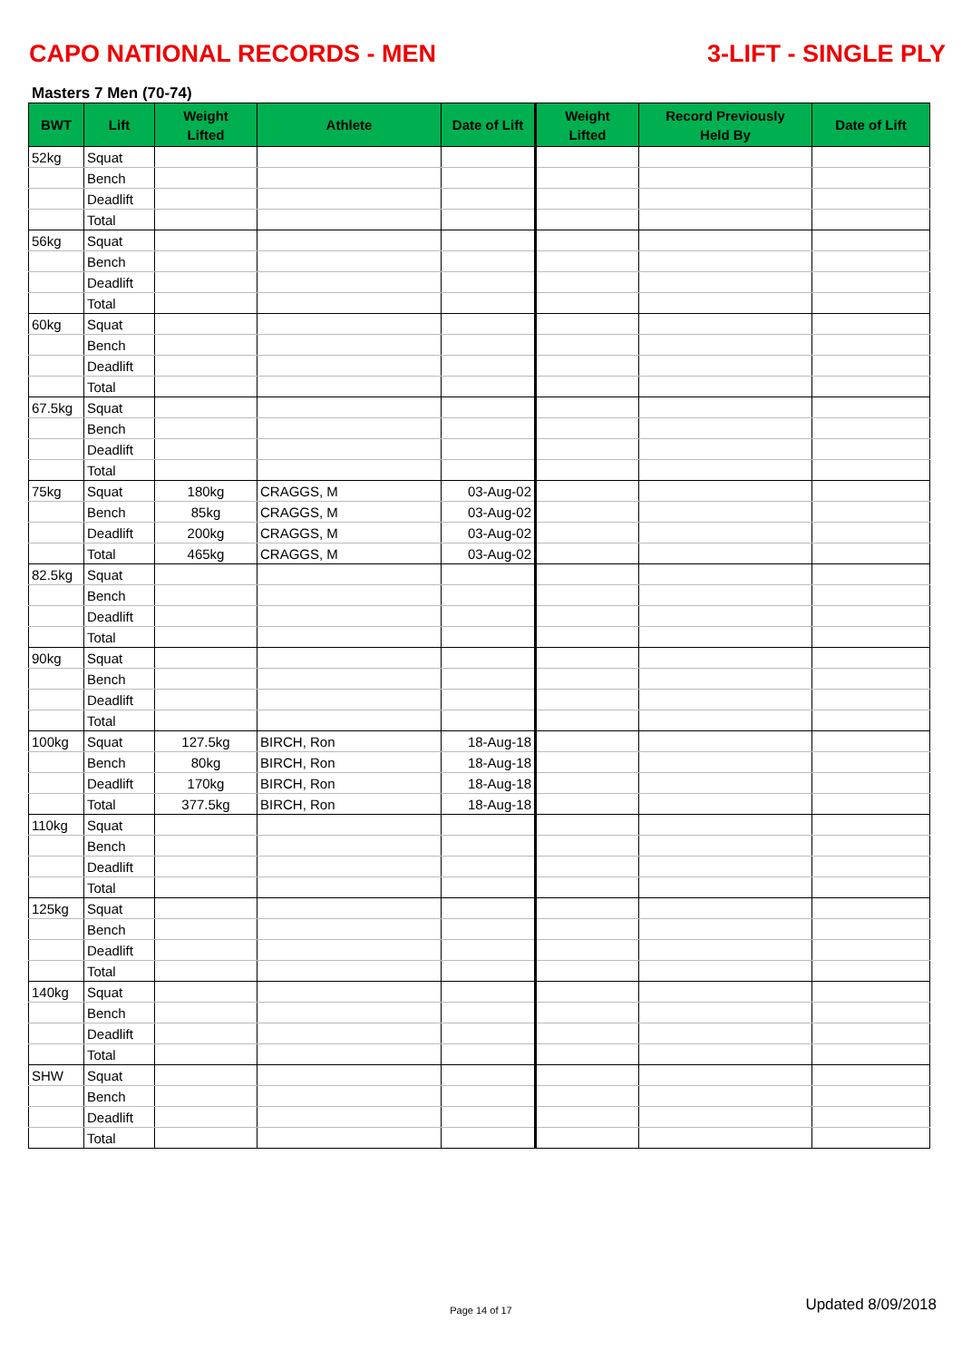CAPO NATIONAL RECORDS - MEN 3-LIFT - SINGLE PLY
Masters 7 Men (70-74)
| BWT | Lift | Weight Lifted | Athlete | Date of Lift | Weight Lifted | Record Previously Held By | Date of Lift |
| --- | --- | --- | --- | --- | --- | --- | --- |
| 52kg | Squat | | | | | | |
| | Bench | | | | | | |
| | Deadlift | | | | | | |
| | Total | | | | | | |
| 56kg | Squat | | | | | | |
| | Bench | | | | | | |
| | Deadlift | | | | | | |
| | Total | | | | | | |
| 60kg | Squat | | | | | | |
| | Bench | | | | | | |
| | Deadlift | | | | | | |
| | Total | | | | | | |
| 67.5kg | Squat | | | | | | |
| | Bench | | | | | | |
| | Deadlift | | | | | | |
| | Total | | | | | | |
| 75kg | Squat | 180kg | CRAGGS, M | 03-Aug-02 | | | |
| | Bench | 85kg | CRAGGS, M | 03-Aug-02 | | | |
| | Deadlift | 200kg | CRAGGS, M | 03-Aug-02 | | | |
| | Total | 465kg | CRAGGS, M | 03-Aug-02 | | | |
| 82.5kg | Squat | | | | | | |
| | Bench | | | | | | |
| | Deadlift | | | | | | |
| | Total | | | | | | |
| 90kg | Squat | | | | | | |
| | Bench | | | | | | |
| | Deadlift | | | | | | |
| | Total | | | | | | |
| 100kg | Squat | 127.5kg | BIRCH, Ron | 18-Aug-18 | | | |
| | Bench | 80kg | BIRCH, Ron | 18-Aug-18 | | | |
| | Deadlift | 170kg | BIRCH, Ron | 18-Aug-18 | | | |
| | Total | 377.5kg | BIRCH, Ron | 18-Aug-18 | | | |
| 110kg | Squat | | | | | | |
| | Bench | | | | | | |
| | Deadlift | | | | | | |
| | Total | | | | | | |
| 125kg | Squat | | | | | | |
| | Bench | | | | | | |
| | Deadlift | | | | | | |
| | Total | | | | | | |
| 140kg | Squat | | | | | | |
| | Bench | | | | | | |
| | Deadlift | | | | | | |
| | Total | | | | | | |
| SHW | Squat | | | | | | |
| | Bench | | | | | | |
| | Deadlift | | | | | | |
| | Total | | | | | | |
Page 14 of 17 Updated 8/09/2018